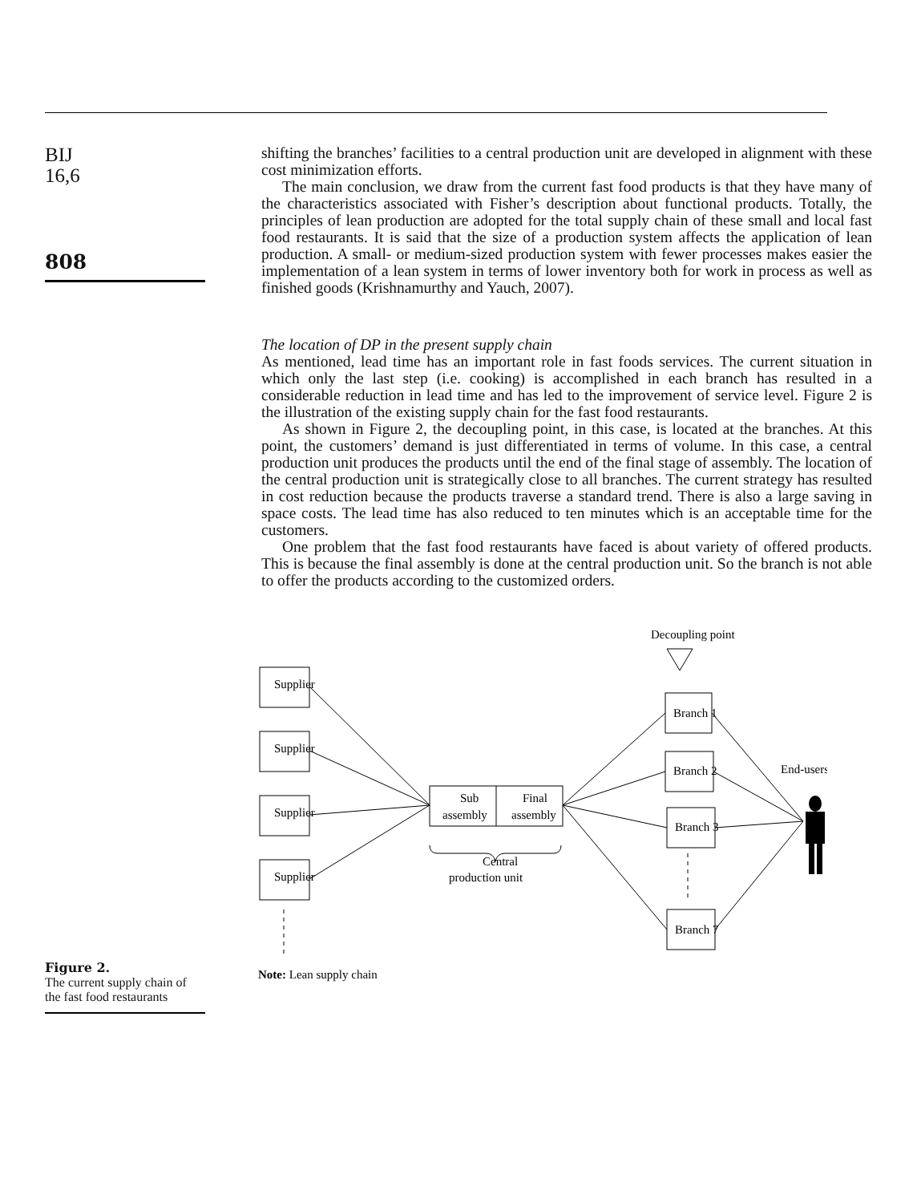BIJ
16,6
808
shifting the branches’ facilities to a central production unit are developed in alignment with these cost minimization efforts.
The main conclusion, we draw from the current fast food products is that they have many of the characteristics associated with Fisher’s description about functional products. Totally, the principles of lean production are adopted for the total supply chain of these small and local fast food restaurants. It is said that the size of a production system affects the application of lean production. A small- or medium-sized production system with fewer processes makes easier the implementation of a lean system in terms of lower inventory both for work in process as well as finished goods (Krishnamurthy and Yauch, 2007).
The location of DP in the present supply chain
As mentioned, lead time has an important role in fast foods services. The current situation in which only the last step (i.e. cooking) is accomplished in each branch has resulted in a considerable reduction in lead time and has led to the improvement of service level. Figure 2 is the illustration of the existing supply chain for the fast food restaurants.
As shown in Figure 2, the decoupling point, in this case, is located at the branches. At this point, the customers’ demand is just differentiated in terms of volume. In this case, a central production unit produces the products until the end of the final stage of assembly. The location of the central production unit is strategically close to all branches. The current strategy has resulted in cost reduction because the products traverse a standard trend. There is also a large saving in space costs. The lead time has also reduced to ten minutes which is an acceptable time for the customers.
One problem that the fast food restaurants have faced is about variety of offered products. This is because the final assembly is done at the central production unit. So the branch is not able to offer the products according to the customized orders.
Figure 2.
The current supply chain of the fast food restaurants
Decoupling point
Supplier
Supplier
Supplier
Supplier
Sub
assembly
Final
assembly
Central
production unit
Branch 1
Branch 2
Branch 3
Branch 7
End-users
Note: Lean supply chain